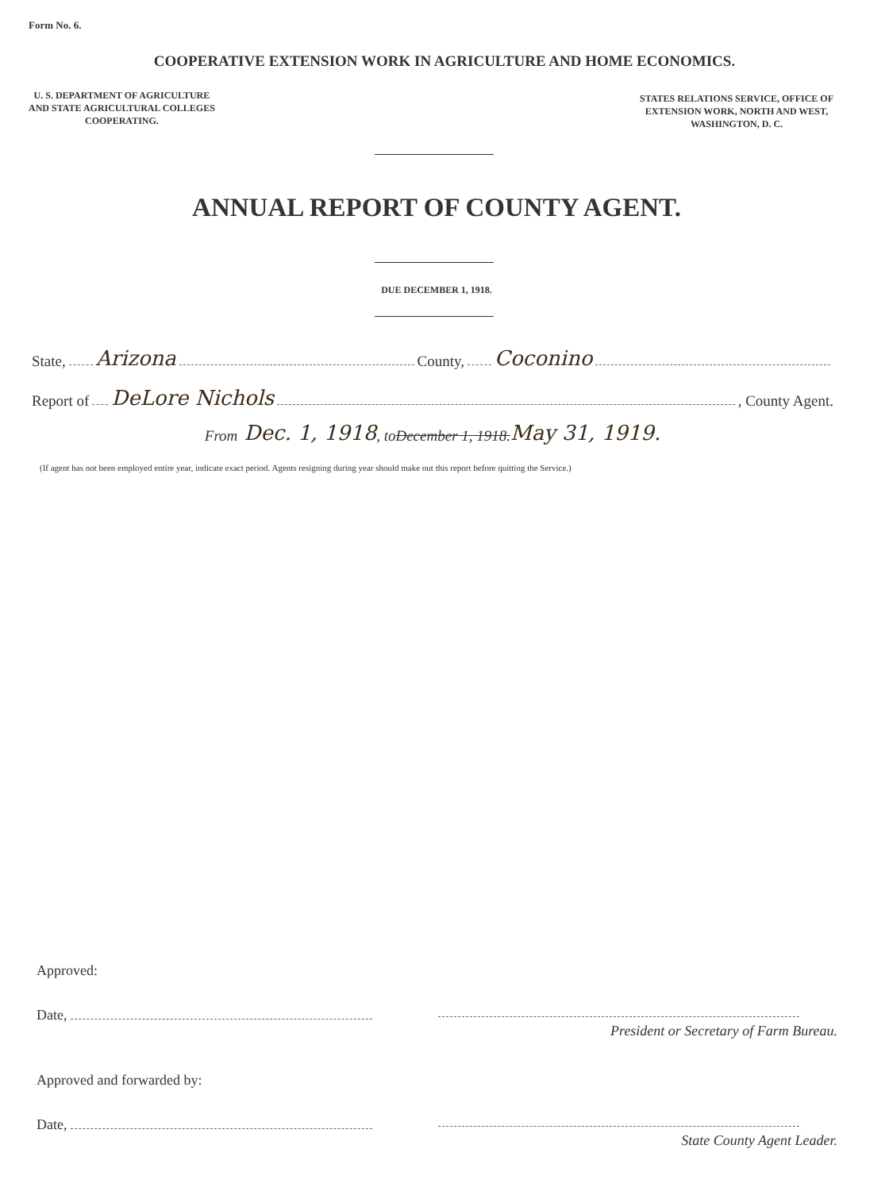Form No. 6.
COOPERATIVE EXTENSION WORK IN AGRICULTURE AND HOME ECONOMICS.
U. S. DEPARTMENT OF AGRICULTURE
AND STATE AGRICULTURAL COLLEGES
COOPERATING.
STATES RELATIONS SERVICE, OFFICE OF
EXTENSION WORK, NORTH AND WEST,
WASHINGTON, D. C.
ANNUAL REPORT OF COUNTY AGENT.
DUE DECEMBER 1, 1918.
State, Arizona County, Coconino
Report of DeLore Nichols , County Agent.
From Dec. 1, 1918, to December 1, 1918. May 31, 1919.
(If agent has not been employed entire year, indicate exact period. Agents resigning during year should make out this report before quitting the Service.)
Approved:
Date,
President or Secretary of Farm Bureau.
Approved and forwarded by:
Date,
State County Agent Leader.